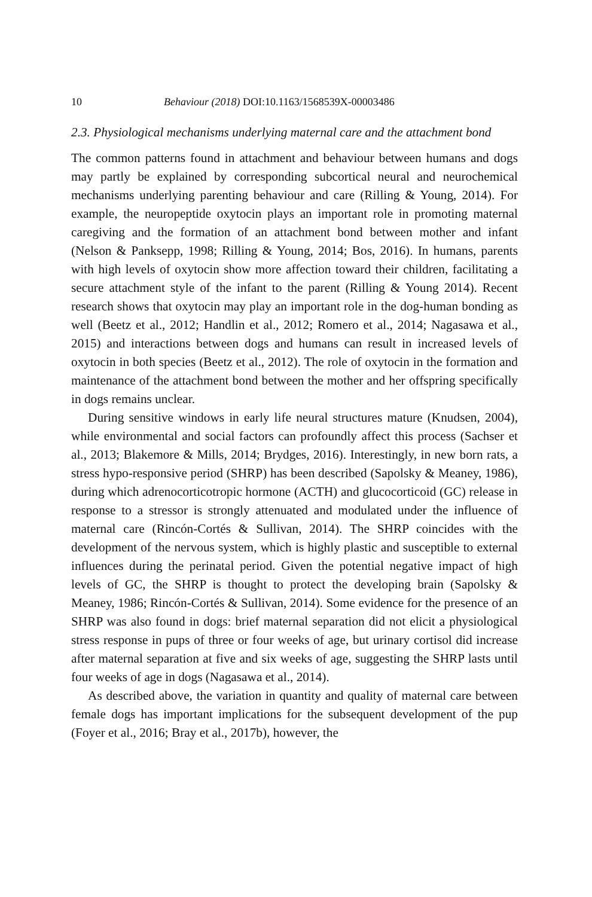10 Behaviour (2018) DOI:10.1163/1568539X-00003486
2.3. Physiological mechanisms underlying maternal care and the attachment bond
The common patterns found in attachment and behaviour between humans and dogs may partly be explained by corresponding subcortical neural and neurochemical mechanisms underlying parenting behaviour and care (Rilling & Young, 2014). For example, the neuropeptide oxytocin plays an important role in promoting maternal caregiving and the formation of an attachment bond between mother and infant (Nelson & Panksepp, 1998; Rilling & Young, 2014; Bos, 2016). In humans, parents with high levels of oxytocin show more affection toward their children, facilitating a secure attachment style of the infant to the parent (Rilling & Young 2014). Recent research shows that oxytocin may play an important role in the dog-human bonding as well (Beetz et al., 2012; Handlin et al., 2012; Romero et al., 2014; Nagasawa et al., 2015) and interactions between dogs and humans can result in increased levels of oxytocin in both species (Beetz et al., 2012). The role of oxytocin in the formation and maintenance of the attachment bond between the mother and her offspring specifically in dogs remains unclear.
During sensitive windows in early life neural structures mature (Knudsen, 2004), while environmental and social factors can profoundly affect this process (Sachser et al., 2013; Blakemore & Mills, 2014; Brydges, 2016). Interestingly, in new born rats, a stress hypo-responsive period (SHRP) has been described (Sapolsky & Meaney, 1986), during which adrenocorticotropic hormone (ACTH) and glucocorticoid (GC) release in response to a stressor is strongly attenuated and modulated under the influence of maternal care (Rincón-Cortés & Sullivan, 2014). The SHRP coincides with the development of the nervous system, which is highly plastic and susceptible to external influences during the perinatal period. Given the potential negative impact of high levels of GC, the SHRP is thought to protect the developing brain (Sapolsky & Meaney, 1986; Rincón-Cortés & Sullivan, 2014). Some evidence for the presence of an SHRP was also found in dogs: brief maternal separation did not elicit a physiological stress response in pups of three or four weeks of age, but urinary cortisol did increase after maternal separation at five and six weeks of age, suggesting the SHRP lasts until four weeks of age in dogs (Nagasawa et al., 2014).
As described above, the variation in quantity and quality of maternal care between female dogs has important implications for the subsequent development of the pup (Foyer et al., 2016; Bray et al., 2017b), however, the